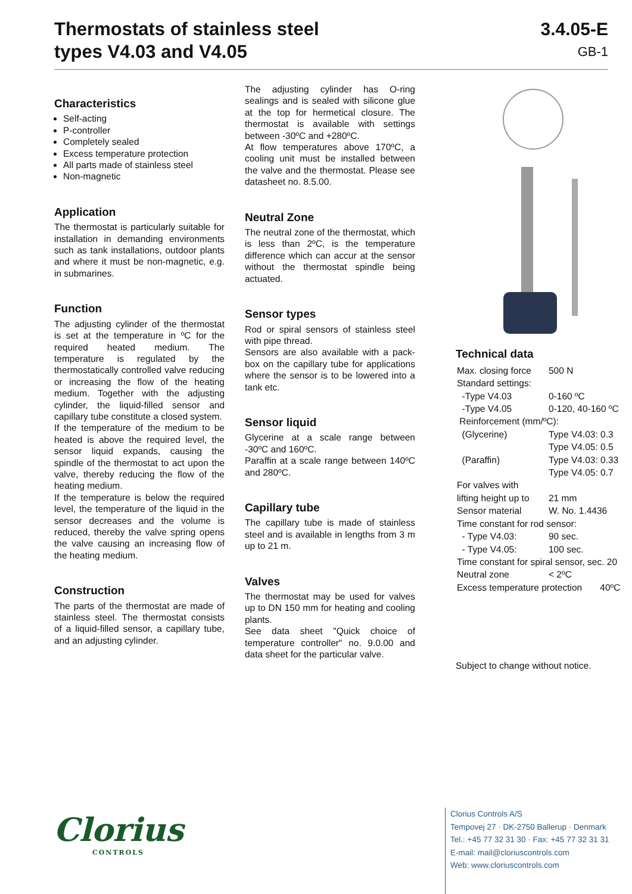Thermostats of stainless steel
types V4.03 and V4.05
3.4.05-E
GB-1
Characteristics
Self-acting
P-controller
Completely sealed
Excess temperature protection
All parts made of stainless steel
Non-magnetic
Application
The thermostat is particularly suitable for installation in demanding environments such as tank installations, outdoor plants and where it must be non-magnetic, e.g. in submarines.
Function
The adjusting cylinder of the thermostat is set at the temperature in ºC for the required heated medium. The temperature is regulated by the thermostatically controlled valve reducing or increasing the flow of the heating medium. Together with the adjusting cylinder, the liquid-filled sensor and capillary tube constitute a closed system.
If the temperature of the medium to be heated is above the required level, the sensor liquid expands, causing the spindle of the thermostat to act upon the valve, thereby reducing the flow of the heating medium.
If the temperature is below the required level, the temperature of the liquid in the sensor decreases and the volume is reduced, thereby the valve spring opens the valve causing an increasing flow of the heating medium.
Construction
The parts of the thermostat are made of stainless steel. The thermostat consists of a liquid-filled sensor, a capillary tube, and an adjusting cylinder.
The adjusting cylinder has O-ring sealings and is sealed with silicone glue at the top for hermetical closure. The thermostat is available with settings between -30ºC and +280ºC.
At flow temperatures above 170ºC, a cooling unit must be installed between the valve and the thermostat. Please see datasheet no. 8.5.00.
Neutral Zone
The neutral zone of the thermostat, which is less than 2ºC, is the temperature difference which can accur at the sensor without the thermostat spindle being actuated.
Sensor types
Rod or spiral sensors of stainless steel with pipe thread.
Sensors are also available with a pack-box on the capillary tube for applications where the sensor is to be lowered into a tank etc.
Sensor liquid
Glycerine at a scale range between -30ºC and 160ºC.
Paraffin at a scale range between 140ºC and 280ºC.
Capillary tube
The capillary tube is made of stainless steel and is available in lengths from 3 m up to 21 m.
Valves
The thermostat may be used for valves up to DN 150 mm for heating and cooling plants.
See data sheet "Quick choice of temperature controller" no. 9.0.00 and data sheet for the particular valve.
Technical data
| Max. closing force | 500 N |
| Standard settings: | |
| -Type V4.03 | 0-160 ºC |
| -Type V4.05 | 0-120, 40-160 ºC |
| Reinforcement (mm/ºC): | |
| (Glycerine) | Type V4.03: 0.3 |
| | Type V4.05: 0.5 |
| (Paraffin) | Type V4.03: 0.33 |
| | Type V4.05: 0.7 |
| For valves with | |
| lifting height up to | 21 mm |
| Sensor material | W. No. 1.4436 |
| Time constant for rod sensor: | |
| - Type V4.03: | 90 sec. |
| - Type V4.05: | 100 sec. |
| Time constant for spiral sensor, sec. 20 | |
| Neutral zone | < 2ºC |
| Excess temperature protection 40ºC | |
Subject to change without notice.
Clorius
CONTROLS
Clorius Controls A/S
Tempovej 27 · DK-2750 Ballerup · Denmark
Tel.: +45 77 32 31 30 · Fax: +45 77 32 31 31
E-mail: mail@cloriuscontrols.com
Web: www.cloriuscontrols.com